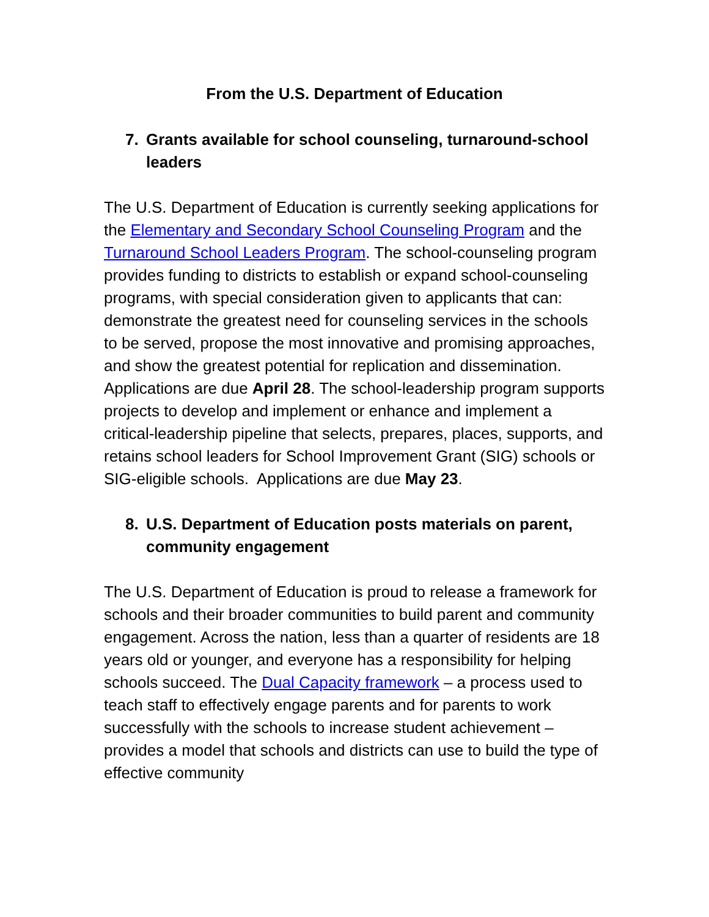From the U.S. Department of Education
7. Grants available for school counseling, turnaround-school leaders
The U.S. Department of Education is currently seeking applications for the Elementary and Secondary School Counseling Program and the Turnaround School Leaders Program. The school-counseling program provides funding to districts to establish or expand school-counseling programs, with special consideration given to applicants that can: demonstrate the greatest need for counseling services in the schools to be served, propose the most innovative and promising approaches, and show the greatest potential for replication and dissemination. Applications are due April 28. The school-leadership program supports projects to develop and implement or enhance and implement a critical-leadership pipeline that selects, prepares, places, supports, and retains school leaders for School Improvement Grant (SIG) schools or SIG-eligible schools. Applications are due May 23.
8. U.S. Department of Education posts materials on parent, community engagement
The U.S. Department of Education is proud to release a framework for schools and their broader communities to build parent and community engagement. Across the nation, less than a quarter of residents are 18 years old or younger, and everyone has a responsibility for helping schools succeed. The Dual Capacity framework – a process used to teach staff to effectively engage parents and for parents to work successfully with the schools to increase student achievement – provides a model that schools and districts can use to build the type of effective community